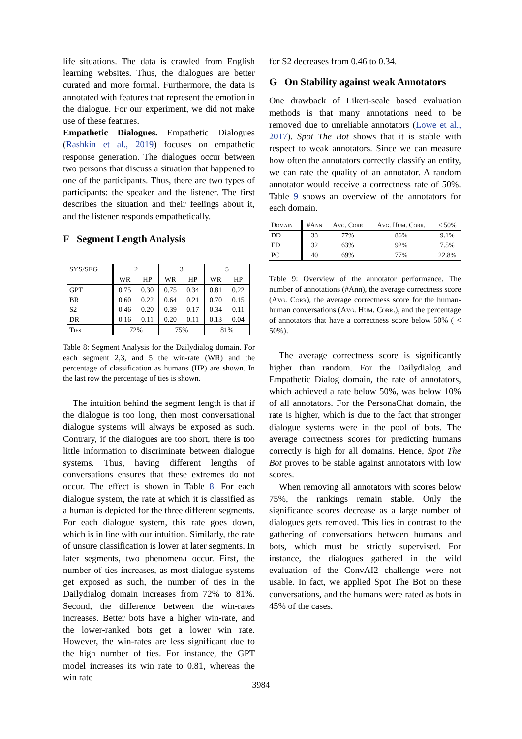life situations. The data is crawled from English learning websites. Thus, the dialogues are better curated and more formal. Furthermore, the data is annotated with features that represent the emotion in the dialogue. For our experiment, we did not make use of these features.
Empathetic Dialogues. Empathetic Dialogues (Rashkin et al., 2019) focuses on empathetic response generation. The dialogues occur between two persons that discuss a situation that happened to one of the participants. Thus, there are two types of participants: the speaker and the listener. The first describes the situation and their feelings about it, and the listener responds empathetically.
F Segment Length Analysis
| SYS/SEG | 2 | | 3 | | 5 | |
| | WR | HP | WR | HP | WR | HP |
| GPT | 0.75 | 0.30 | 0.75 | 0.34 | 0.81 | 0.22 |
| BR | 0.60 | 0.22 | 0.64 | 0.21 | 0.70 | 0.15 |
| S2 | 0.46 | 0.20 | 0.39 | 0.17 | 0.34 | 0.11 |
| DR | 0.16 | 0.11 | 0.20 | 0.11 | 0.13 | 0.04 |
| Ties | 72% | | 75% | | 81% | |
Table 8: Segment Analysis for the Dailydialog domain. For each segment 2,3, and 5 the win-rate (WR) and the percentage of classification as humans (HP) are shown. In the last row the percentage of ties is shown.
The intuition behind the segment length is that if the dialogue is too long, then most conversational dialogue systems will always be exposed as such. Contrary, if the dialogues are too short, there is too little information to discriminate between dialogue systems. Thus, having different lengths of conversations ensures that these extremes do not occur. The effect is shown in Table 8. For each dialogue system, the rate at which it is classified as a human is depicted for the three different segments. For each dialogue system, this rate goes down, which is in line with our intuition. Similarly, the rate of unsure classification is lower at later segments. In later segments, two phenomena occur. First, the number of ties increases, as most dialogue systems get exposed as such, the number of ties in the Dailydialog domain increases from 72% to 81%. Second, the difference between the win-rates increases. Better bots have a higher win-rate, and the lower-ranked bots get a lower win rate. However, the win-rates are less significant due to the high number of ties. For instance, the GPT model increases its win rate to 0.81, whereas the win rate
for S2 decreases from 0.46 to 0.34.
G On Stability against weak Annotators
One drawback of Likert-scale based evaluation methods is that many annotations need to be removed due to unreliable annotators (Lowe et al., 2017). Spot The Bot shows that it is stable with respect to weak annotators. Since we can measure how often the annotators correctly classify an entity, we can rate the quality of an annotator. A random annotator would receive a correctness rate of 50%. Table 9 shows an overview of the annotators for each domain.
| Domain | # Ann | Avg. Corr | Avg. Hum. Corr. | < 50% |
| DD | 33 | 77% | 86% | 9.1% |
| ED | 32 | 63% | 92% | 7.5% |
| PC | 40 | 69% | 77% | 22.8% |
Table 9: Overview of the annotator performance. The number of annotations (#Ann), the average correctness score (Avg. Corr), the average correctness score for the human-human conversations (Avg. Hum. Corr.), and the percentage of annotators that have a correctness score below 50% ( < 50%).
The average correctness score is significantly higher than random. For the Dailydialog and Empathetic Dialog domain, the rate of annotators, which achieved a rate below 50%, was below 10% of all annotators. For the PersonaChat domain, the rate is higher, which is due to the fact that stronger dialogue systems were in the pool of bots. The average correctness scores for predicting humans correctly is high for all domains. Hence, Spot The Bot proves to be stable against annotators with low scores.
When removing all annotators with scores below 75%, the rankings remain stable. Only the significance scores decrease as a large number of dialogues gets removed. This lies in contrast to the gathering of conversations between humans and bots, which must be strictly supervised. For instance, the dialogues gathered in the wild evaluation of the ConvAI2 challenge were not usable. In fact, we applied Spot The Bot on these conversations, and the humans were rated as bots in 45% of the cases.
3984